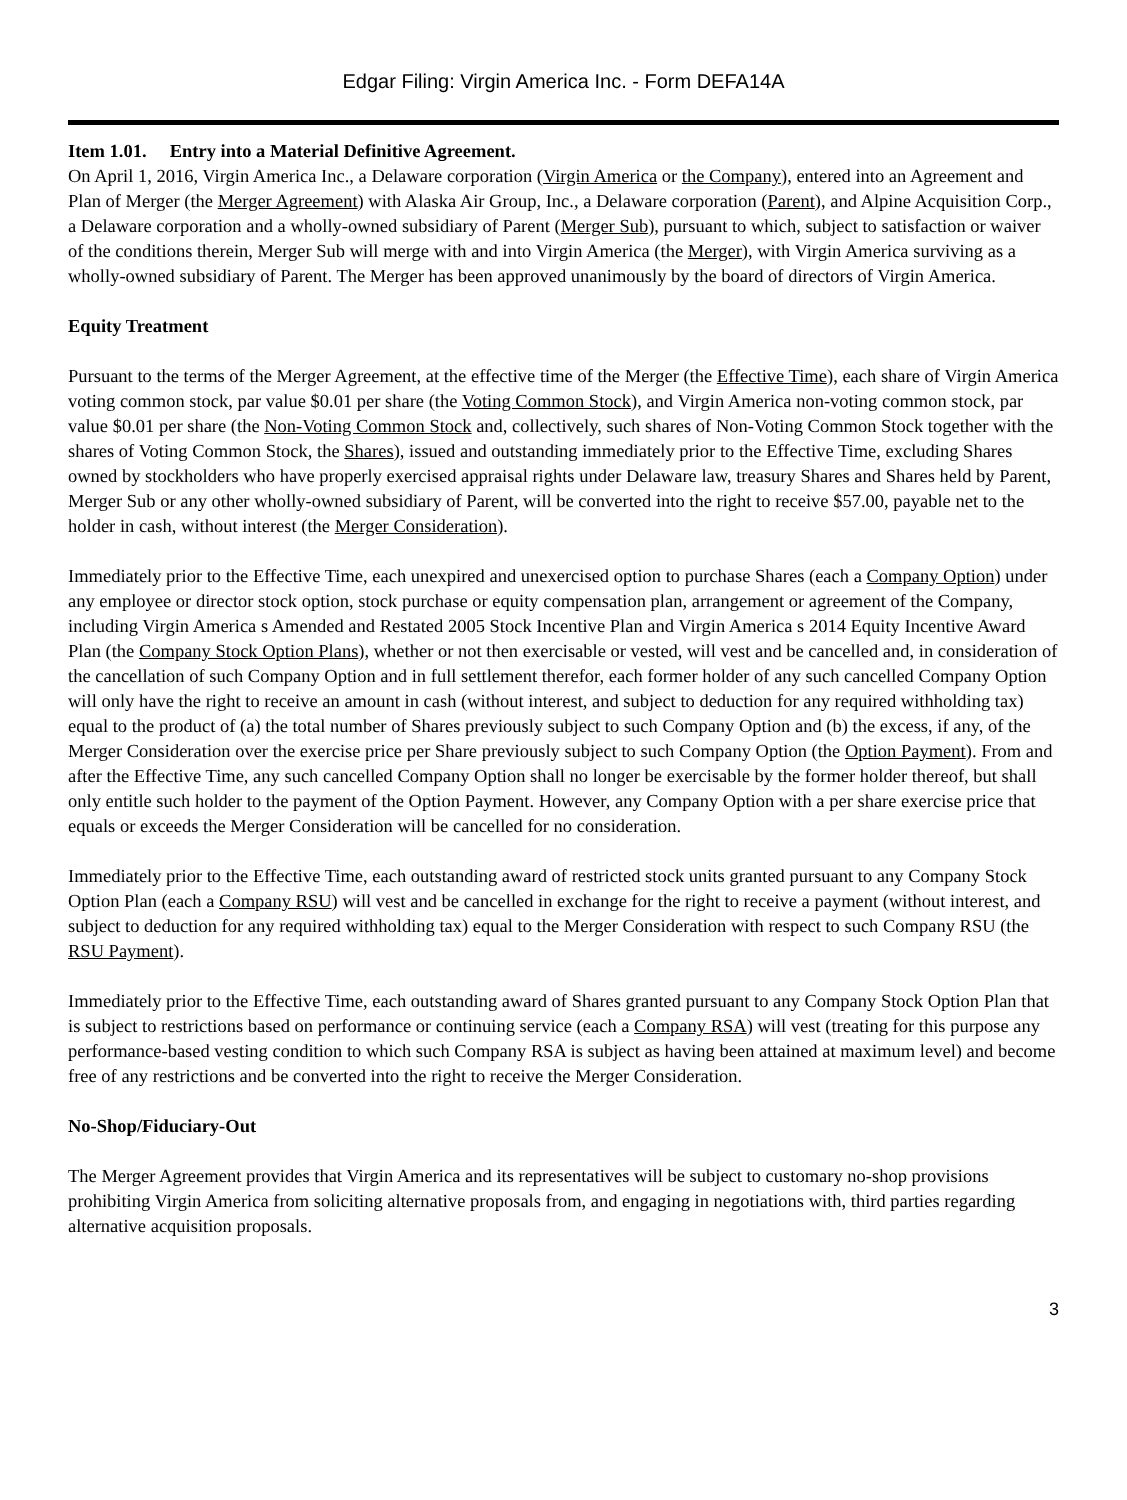Edgar Filing: Virgin America Inc. - Form DEFA14A
Item 1.01. Entry into a Material Definitive Agreement.
On April 1, 2016, Virgin America Inc., a Delaware corporation (Virgin America or the Company), entered into an Agreement and Plan of Merger (the Merger Agreement) with Alaska Air Group, Inc., a Delaware corporation (Parent), and Alpine Acquisition Corp., a Delaware corporation and a wholly-owned subsidiary of Parent (Merger Sub), pursuant to which, subject to satisfaction or waiver of the conditions therein, Merger Sub will merge with and into Virgin America (the Merger), with Virgin America surviving as a wholly-owned subsidiary of Parent. The Merger has been approved unanimously by the board of directors of Virgin America.
Equity Treatment
Pursuant to the terms of the Merger Agreement, at the effective time of the Merger (the Effective Time), each share of Virgin America voting common stock, par value $0.01 per share (the Voting Common Stock), and Virgin America non-voting common stock, par value $0.01 per share (the Non-Voting Common Stock and, collectively, such shares of Non-Voting Common Stock together with the shares of Voting Common Stock, the Shares), issued and outstanding immediately prior to the Effective Time, excluding Shares owned by stockholders who have properly exercised appraisal rights under Delaware law, treasury Shares and Shares held by Parent, Merger Sub or any other wholly-owned subsidiary of Parent, will be converted into the right to receive $57.00, payable net to the holder in cash, without interest (the Merger Consideration).
Immediately prior to the Effective Time, each unexpired and unexercised option to purchase Shares (each a Company Option) under any employee or director stock option, stock purchase or equity compensation plan, arrangement or agreement of the Company, including Virgin America s Amended and Restated 2005 Stock Incentive Plan and Virgin America s 2014 Equity Incentive Award Plan (the Company Stock Option Plans), whether or not then exercisable or vested, will vest and be cancelled and, in consideration of the cancellation of such Company Option and in full settlement therefor, each former holder of any such cancelled Company Option will only have the right to receive an amount in cash (without interest, and subject to deduction for any required withholding tax) equal to the product of (a) the total number of Shares previously subject to such Company Option and (b) the excess, if any, of the Merger Consideration over the exercise price per Share previously subject to such Company Option (the Option Payment). From and after the Effective Time, any such cancelled Company Option shall no longer be exercisable by the former holder thereof, but shall only entitle such holder to the payment of the Option Payment. However, any Company Option with a per share exercise price that equals or exceeds the Merger Consideration will be cancelled for no consideration.
Immediately prior to the Effective Time, each outstanding award of restricted stock units granted pursuant to any Company Stock Option Plan (each a Company RSU) will vest and be cancelled in exchange for the right to receive a payment (without interest, and subject to deduction for any required withholding tax) equal to the Merger Consideration with respect to such Company RSU (the RSU Payment).
Immediately prior to the Effective Time, each outstanding award of Shares granted pursuant to any Company Stock Option Plan that is subject to restrictions based on performance or continuing service (each a Company RSA) will vest (treating for this purpose any performance-based vesting condition to which such Company RSA is subject as having been attained at maximum level) and become free of any restrictions and be converted into the right to receive the Merger Consideration.
No-Shop/Fiduciary-Out
The Merger Agreement provides that Virgin America and its representatives will be subject to customary no-shop provisions prohibiting Virgin America from soliciting alternative proposals from, and engaging in negotiations with, third parties regarding alternative acquisition proposals.
3